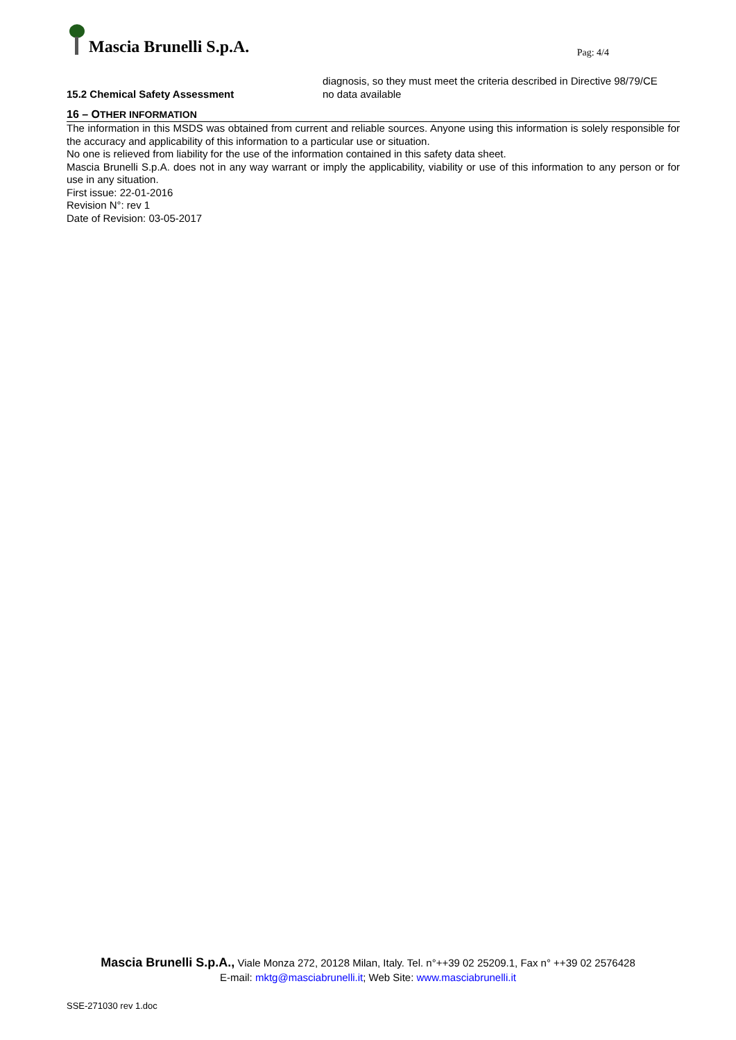Mascia Brunelli S.p.A.
Pag: 4/4
diagnosis, so they must meet the criteria described in Directive 98/79/CE
15.2 Chemical Safety Assessment no data available
16 – OTHER INFORMATION
The information in this MSDS was obtained from current and reliable sources. Anyone using this information is solely responsible for the accuracy and applicability of this information to a particular use or situation.
No one is relieved from liability for the use of the information contained in this safety data sheet.
Mascia Brunelli S.p.A. does not in any way warrant or imply the applicability, viability or use of this information to any person or for use in any situation.
First issue: 22-01-2016
Revision N°: rev 1
Date of Revision: 03-05-2017
Mascia Brunelli S.p.A., Viale Monza 272, 20128 Milan, Italy. Tel. n°++39 02 25209.1, Fax n° ++39 02 2576428
E-mail: mktg@masciabrunelli.it; Web Site: www.masciabrunelli.it
SSE-271030 rev 1.doc